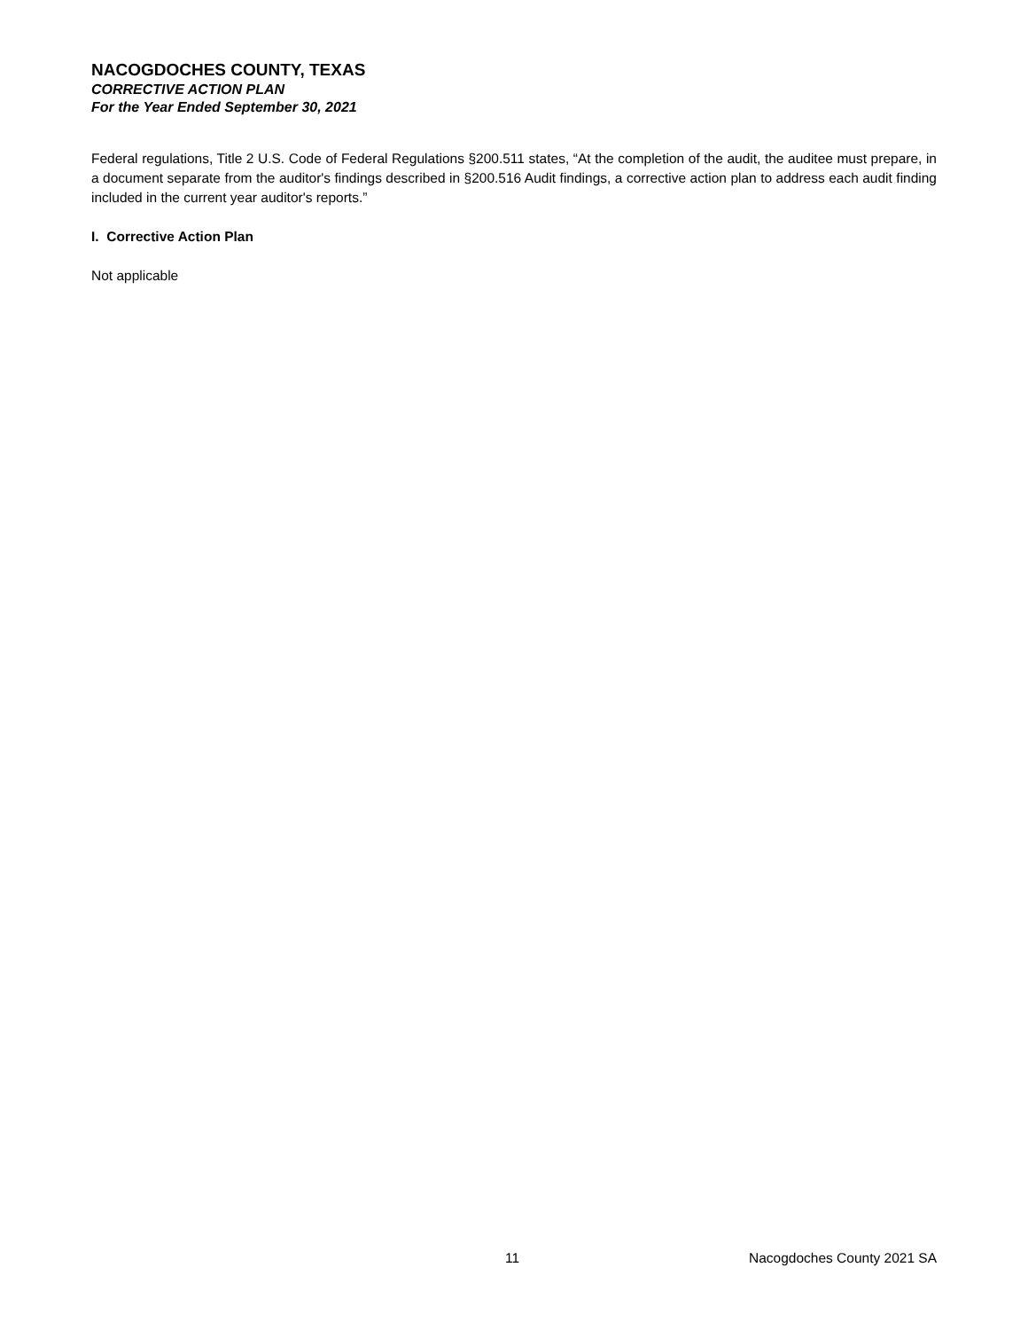NACOGDOCHES COUNTY, TEXAS
CORRECTIVE ACTION PLAN
For the Year Ended September 30, 2021
Federal regulations, Title 2 U.S. Code of Federal Regulations §200.511 states, “At the completion of the audit, the auditee must prepare, in a document separate from the auditor's findings described in §200.516 Audit findings, a corrective action plan to address each audit finding included in the current year auditor's reports.”
I. Corrective Action Plan
Not applicable
11 Nacogdoches County 2021 SA